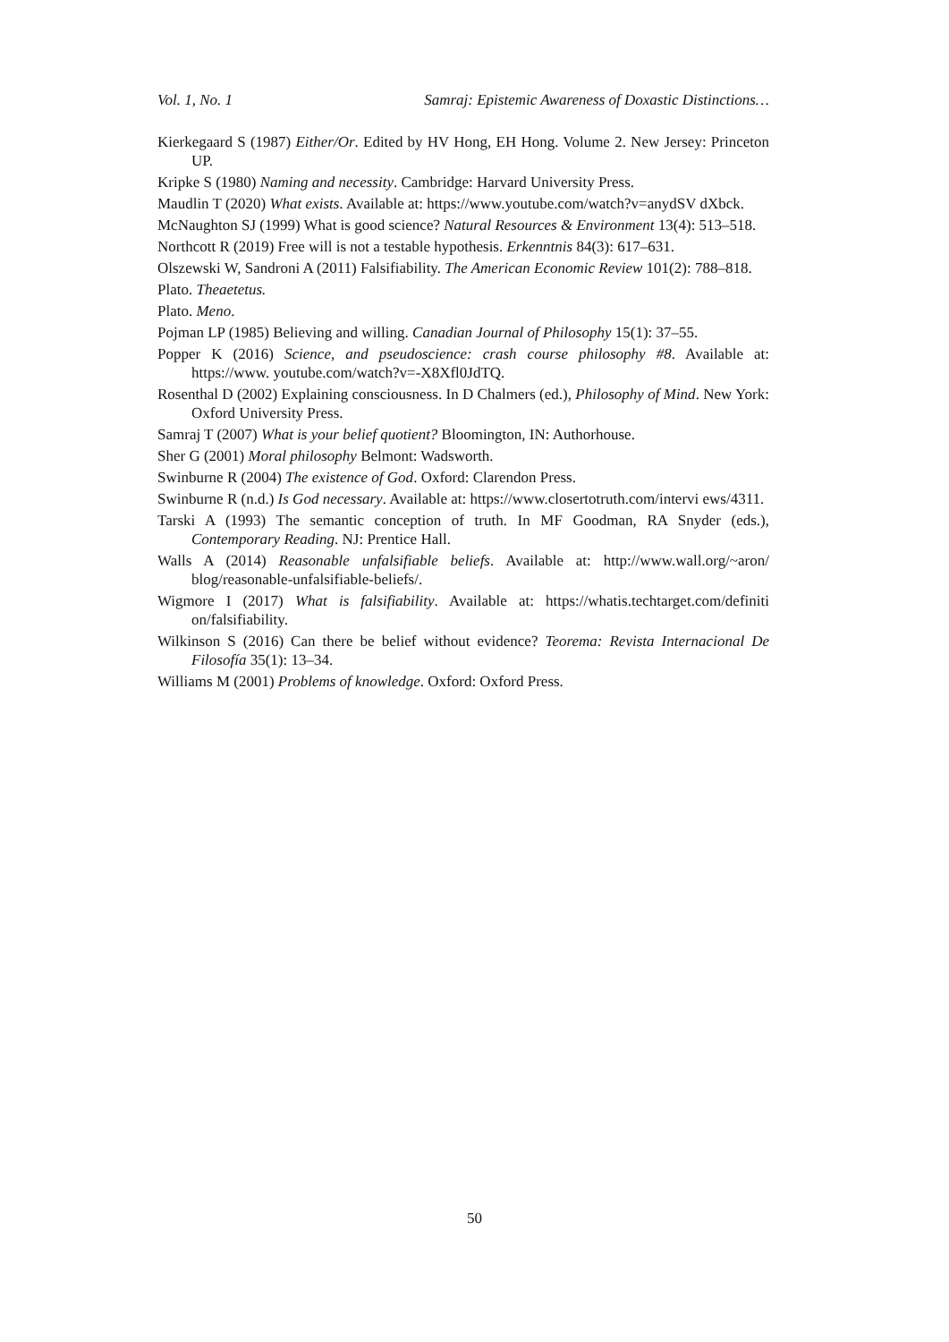Vol. 1, No. 1 Samraj: Epistemic Awareness of Doxastic Distinctions…
Kierkegaard S (1987) Either/Or. Edited by HV Hong, EH Hong. Volume 2. New Jersey: Princeton UP.
Kripke S (1980) Naming and necessity. Cambridge: Harvard University Press.
Maudlin T (2020) What exists. Available at: https://www.youtube.com/watch?v=anydSV dXbck.
McNaughton SJ (1999) What is good science? Natural Resources & Environment 13(4): 513–518.
Northcott R (2019) Free will is not a testable hypothesis. Erkenntnis 84(3): 617–631.
Olszewski W, Sandroni A (2011) Falsifiability. The American Economic Review 101(2): 788–818.
Plato. Theaetetus.
Plato. Meno.
Pojman LP (1985) Believing and willing. Canadian Journal of Philosophy 15(1): 37–55.
Popper K (2016) Science, and pseudoscience: crash course philosophy #8. Available at: https://www. youtube.com/watch?v=-X8Xfl0JdTQ.
Rosenthal D (2002) Explaining consciousness. In D Chalmers (ed.), Philosophy of Mind. New York: Oxford University Press.
Samraj T (2007) What is your belief quotient? Bloomington, IN: Authorhouse.
Sher G (2001) Moral philosophy Belmont: Wadsworth.
Swinburne R (2004) The existence of God. Oxford: Clarendon Press.
Swinburne R (n.d.) Is God necessary. Available at: https://www.closertotruth.com/intervi ews/4311.
Tarski A (1993) The semantic conception of truth. In MF Goodman, RA Snyder (eds.), Contemporary Reading. NJ: Prentice Hall.
Walls A (2014) Reasonable unfalsifiable beliefs. Available at: http://www.wall.org/~aron/ blog/reasonable-unfalsifiable-beliefs/.
Wigmore I (2017) What is falsifiability. Available at: https://whatis.techtarget.com/definiti on/falsifiability.
Wilkinson S (2016) Can there be belief without evidence? Teorema: Revista Internacional De Filosofía 35(1): 13–34.
Williams M (2001) Problems of knowledge. Oxford: Oxford Press.
50